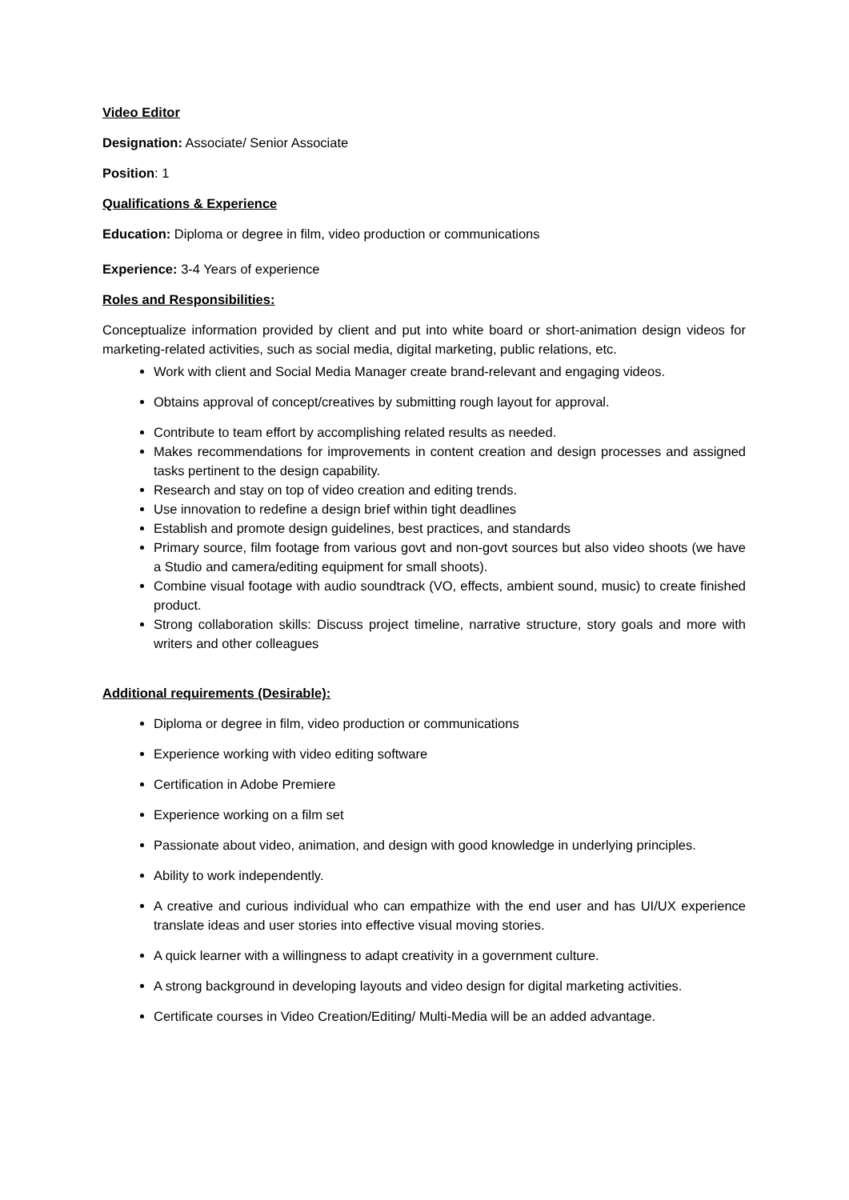Video Editor
Designation: Associate/ Senior Associate
Position: 1
Qualifications & Experience
Education: Diploma or degree in film, video production or communications
Experience: 3-4 Years of experience
Roles and Responsibilities:
Conceptualize information provided by client and put into white board or short-animation design videos for marketing-related activities, such as social media, digital marketing, public relations, etc.
Work with client and Social Media Manager create brand-relevant and engaging videos.
Obtains approval of concept/creatives by submitting rough layout for approval.
Contribute to team effort by accomplishing related results as needed.
Makes recommendations for improvements in content creation and design processes and assigned tasks pertinent to the design capability.
Research and stay on top of video creation and editing trends.
Use innovation to redefine a design brief within tight deadlines
Establish and promote design guidelines, best practices, and standards
Primary source, film footage from various govt and non-govt sources but also video shoots (we have a Studio and camera/editing equipment for small shoots).
Combine visual footage with audio soundtrack (VO, effects, ambient sound, music) to create finished product.
Strong collaboration skills: Discuss project timeline, narrative structure, story goals and more with writers and other colleagues
Additional requirements (Desirable):
Diploma or degree in film, video production or communications
Experience working with video editing software
Certification in Adobe Premiere
Experience working on a film set
Passionate about video, animation, and design with good knowledge in underlying principles.
Ability to work independently.
A creative and curious individual who can empathize with the end user and has UI/UX experience translate ideas and user stories into effective visual moving stories.
A quick learner with a willingness to adapt creativity in a government culture.
A strong background in developing layouts and video design for digital marketing activities.
Certificate courses in Video Creation/Editing/ Multi-Media will be an added advantage.